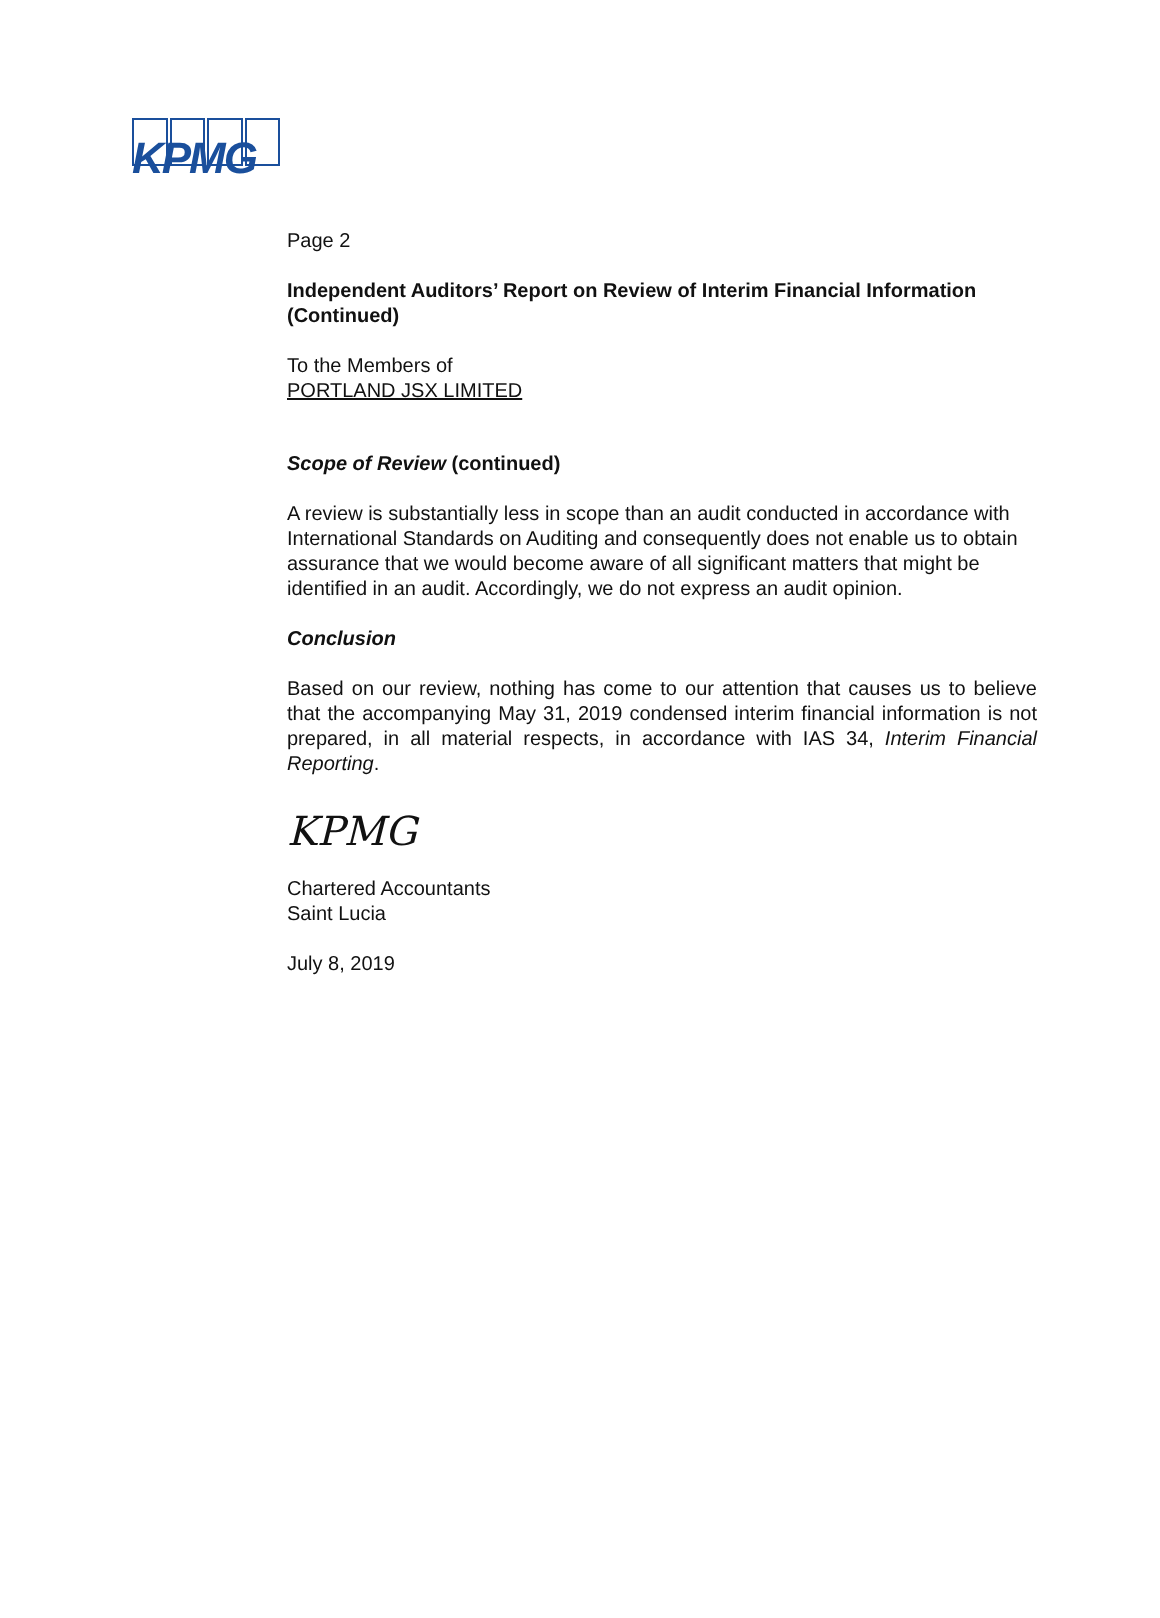KPMG
Page 2
Independent Auditors’ Report on Review of Interim Financial Information (Continued)
To the Members of
PORTLAND JSX LIMITED
Scope of Review (continued)
A review is substantially less in scope than an audit conducted in accordance with International Standards on Auditing and consequently does not enable us to obtain assurance that we would become aware of all significant matters that might be identified in an audit. Accordingly, we do not express an audit opinion.
Conclusion
Based on our review, nothing has come to our attention that causes us to believe that the accompanying May 31, 2019 condensed interim financial information is not prepared, in all material respects, in accordance with IAS 34, Interim Financial Reporting.
KPMG
Chartered Accountants
Saint Lucia
July 8, 2019